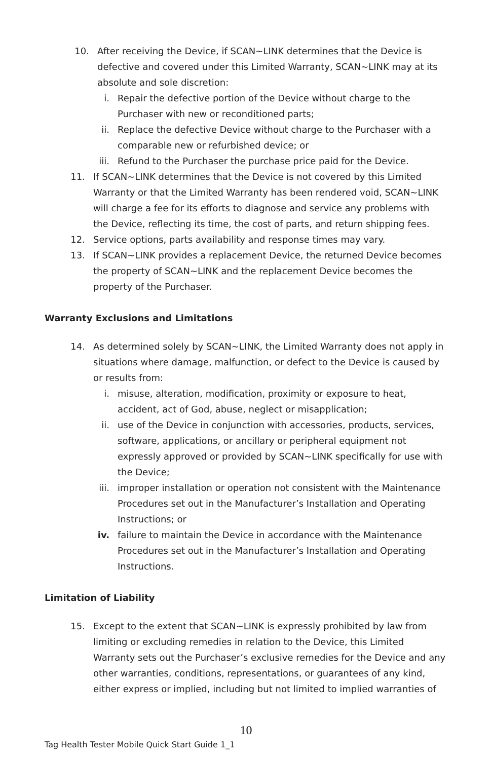10. After receiving the Device, if SCAN~LINK determines that the Device is defective and covered under this Limited Warranty, SCAN~LINK may at its absolute and sole discretion:
i. Repair the defective portion of the Device without charge to the Purchaser with new or reconditioned parts;
ii. Replace the defective Device without charge to the Purchaser with a comparable new or refurbished device; or
iii. Refund to the Purchaser the purchase price paid for the Device.
11. If SCAN~LINK determines that the Device is not covered by this Limited Warranty or that the Limited Warranty has been rendered void, SCAN~LINK will charge a fee for its efforts to diagnose and service any problems with the Device, reflecting its time, the cost of parts, and return shipping fees.
12. Service options, parts availability and response times may vary.
13. If SCAN~LINK provides a replacement Device, the returned Device becomes the property of SCAN~LINK and the replacement Device becomes the property of the Purchaser.
Warranty Exclusions and Limitations
14. As determined solely by SCAN~LINK, the Limited Warranty does not apply in situations where damage, malfunction, or defect to the Device is caused by or results from:
i. misuse, alteration, modification, proximity or exposure to heat, accident, act of God, abuse, neglect or misapplication;
ii. use of the Device in conjunction with accessories, products, services, software, applications, or ancillary or peripheral equipment not expressly approved or provided by SCAN~LINK specifically for use with the Device;
iii. improper installation or operation not consistent with the Maintenance Procedures set out in the Manufacturer’s Installation and Operating Instructions; or
iv. failure to maintain the Device in accordance with the Maintenance Procedures set out in the Manufacturer’s Installation and Operating Instructions.
Limitation of Liability
15. Except to the extent that SCAN~LINK is expressly prohibited by law from limiting or excluding remedies in relation to the Device, this Limited Warranty sets out the Purchaser’s exclusive remedies for the Device and any other warranties, conditions, representations, or guarantees of any kind, either express or implied, including but not limited to implied warranties of
10
Tag Health Tester Mobile Quick Start Guide 1_1